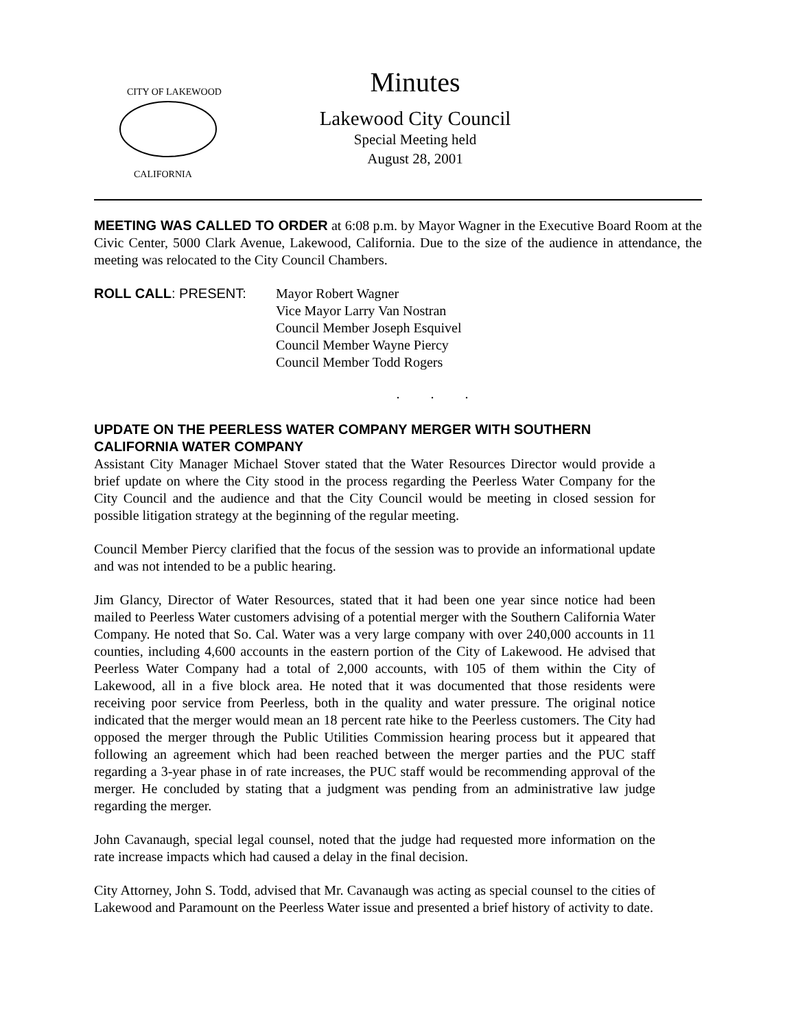CITY OF LAKEWOOD
CALIFORNIA
Minutes
Lakewood City Council
Special Meeting held
August 28, 2001
MEETING WAS CALLED TO ORDER at 6:08 p.m. by Mayor Wagner in the Executive Board Room at the Civic Center, 5000 Clark Avenue, Lakewood, California. Due to the size of the audience in attendance, the meeting was relocated to the City Council Chambers.
ROLL CALL: PRESENT: Mayor Robert Wagner
Vice Mayor Larry Van Nostran
Council Member Joseph Esquivel
Council Member Wayne Piercy
Council Member Todd Rogers
. . .
UPDATE ON THE PEERLESS WATER COMPANY MERGER WITH SOUTHERN CALIFORNIA WATER COMPANY
Assistant City Manager Michael Stover stated that the Water Resources Director would provide a brief update on where the City stood in the process regarding the Peerless Water Company for the City Council and the audience and that the City Council would be meeting in closed session for possible litigation strategy at the beginning of the regular meeting.
Council Member Piercy clarified that the focus of the session was to provide an informational update and was not intended to be a public hearing.
Jim Glancy, Director of Water Resources, stated that it had been one year since notice had been mailed to Peerless Water customers advising of a potential merger with the Southern California Water Company. He noted that So. Cal. Water was a very large company with over 240,000 accounts in 11 counties, including 4,600 accounts in the eastern portion of the City of Lakewood. He advised that Peerless Water Company had a total of 2,000 accounts, with 105 of them within the City of Lakewood, all in a five block area. He noted that it was documented that those residents were receiving poor service from Peerless, both in the quality and water pressure. The original notice indicated that the merger would mean an 18 percent rate hike to the Peerless customers. The City had opposed the merger through the Public Utilities Commission hearing process but it appeared that following an agreement which had been reached between the merger parties and the PUC staff regarding a 3-year phase in of rate increases, the PUC staff would be recommending approval of the merger. He concluded by stating that a judgment was pending from an administrative law judge regarding the merger.
John Cavanaugh, special legal counsel, noted that the judge had requested more information on the rate increase impacts which had caused a delay in the final decision.
City Attorney, John S. Todd, advised that Mr. Cavanaugh was acting as special counsel to the cities of Lakewood and Paramount on the Peerless Water issue and presented a brief history of activity to date.